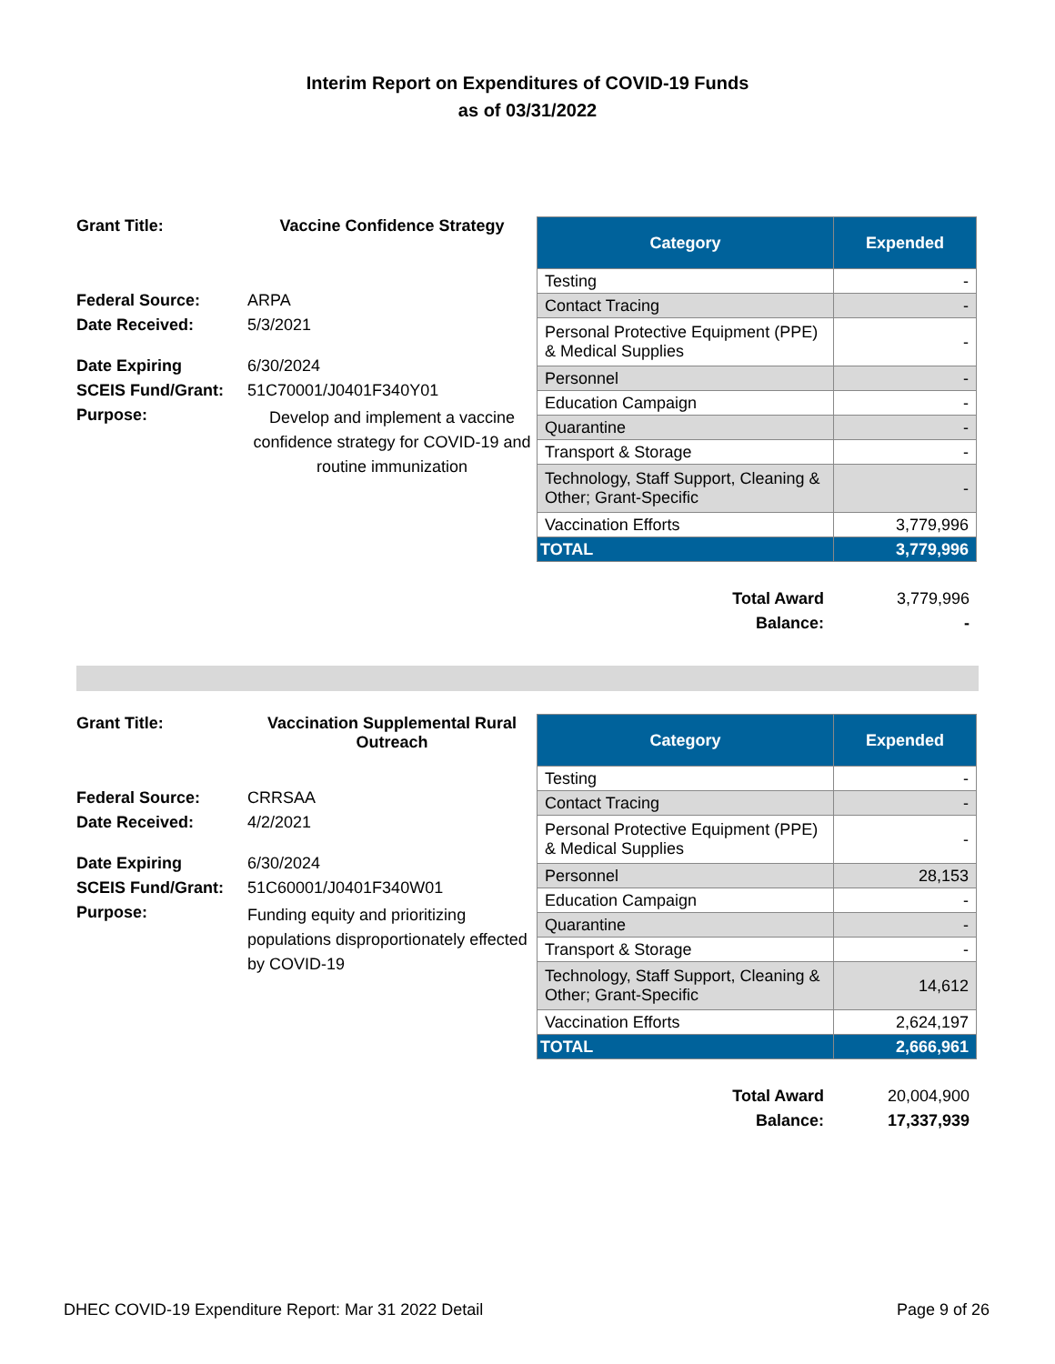Interim Report on Expenditures of COVID-19 Funds
as of 03/31/2022
| Grant Title: | Vaccine Confidence Strategy |
| Federal Source: | ARPA |
| Date Received: | 5/3/2021 |
| Date Expiring | 6/30/2024 |
| SCEIS Fund/Grant: | 51C70001/J0401F340Y01 |
| Purpose: | Develop and implement a vaccine confidence strategy for COVID-19 and routine immunization |
| Category | Expended |
| --- | --- |
| Testing | - |
| Contact Tracing | - |
| Personal Protective Equipment (PPE) & Medical Supplies | - |
| Personnel | - |
| Education Campaign | - |
| Quarantine | - |
| Transport & Storage | - |
| Technology, Staff Support, Cleaning & Other; Grant-Specific | - |
| Vaccination Efforts | 3,779,996 |
| TOTAL | 3,779,996 |
Total Award 3,779,996
Balance: -
| Grant Title: | Vaccination Supplemental Rural Outreach |
| Federal Source: | CRRSAA |
| Date Received: | 4/2/2021 |
| Date Expiring | 6/30/2024 |
| SCEIS Fund/Grant: | 51C60001/J0401F340W01 |
| Purpose: | Funding equity and prioritizing populations disproportionately effected by COVID-19 |
| Category | Expended |
| --- | --- |
| Testing | - |
| Contact Tracing | - |
| Personal Protective Equipment (PPE) & Medical Supplies | - |
| Personnel | 28,153 |
| Education Campaign | - |
| Quarantine | - |
| Transport & Storage | - |
| Technology, Staff Support, Cleaning & Other; Grant-Specific | 14,612 |
| Vaccination Efforts | 2,624,197 |
| TOTAL | 2,666,961 |
Total Award 20,004,900
Balance: 17,337,939
DHEC COVID-19 Expenditure Report: Mar 31 2022 Detail Page 9 of 26